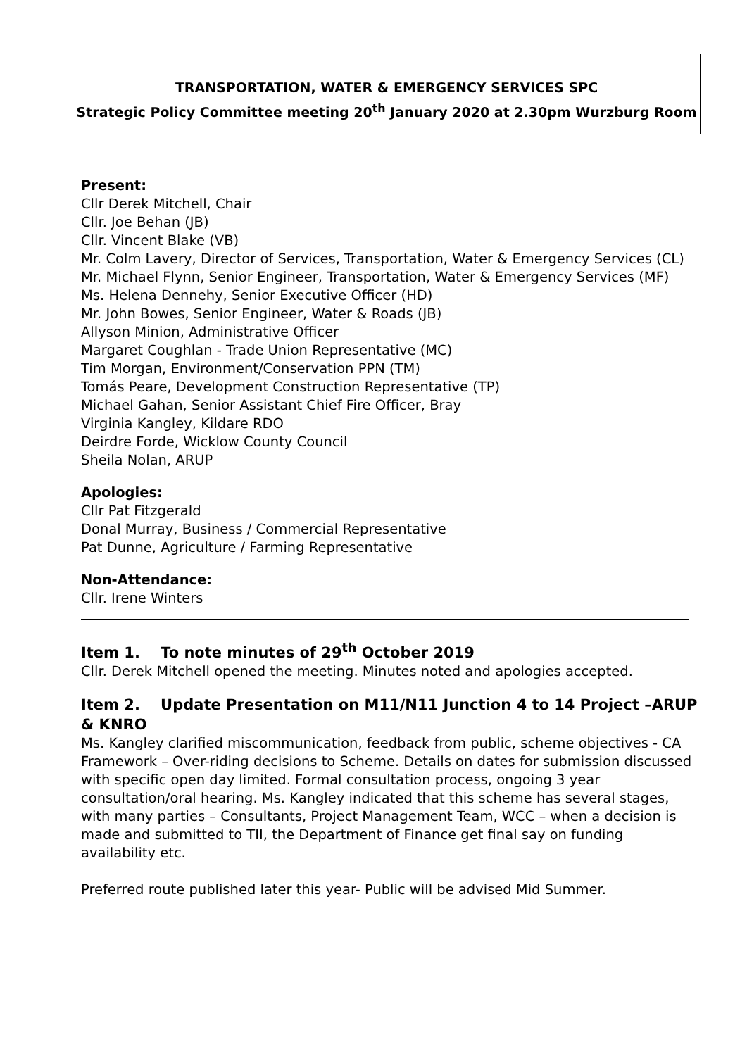TRANSPORTATION, WATER & EMERGENCY SERVICES SPC
Strategic Policy Committee meeting 20<sup>th</sup> January 2020 at 2.30pm Wurzburg Room
Present:
Cllr Derek Mitchell, Chair
Cllr. Joe Behan (JB)
Cllr. Vincent Blake (VB)
Mr. Colm Lavery, Director of Services, Transportation, Water & Emergency Services (CL)
Mr. Michael Flynn, Senior Engineer, Transportation, Water & Emergency Services (MF)
Ms. Helena Dennehy, Senior Executive Officer (HD)
Mr. John Bowes, Senior Engineer, Water & Roads (JB)
Allyson Minion, Administrative Officer
Margaret Coughlan - Trade Union Representative (MC)
Tim Morgan, Environment/Conservation PPN (TM)
Tomás Peare, Development Construction Representative (TP)
Michael Gahan, Senior Assistant Chief Fire Officer, Bray
Virginia Kangley, Kildare RDO
Deirdre Forde, Wicklow County Council
Sheila Nolan, ARUP
Apologies:
Cllr Pat Fitzgerald
Donal Murray, Business / Commercial Representative
Pat Dunne, Agriculture / Farming Representative
Non-Attendance:
Cllr. Irene Winters
Item 1. To note minutes of 29<sup>th</sup> October 2019
Cllr. Derek Mitchell opened the meeting. Minutes noted and apologies accepted.
Item 2. Update Presentation on M11/N11 Junction 4 to 14 Project –ARUP & KNRO
Ms. Kangley clarified miscommunication, feedback from public, scheme objectives - CA Framework – Over-riding decisions to Scheme. Details on dates for submission discussed with specific open day limited. Formal consultation process, ongoing 3 year consultation/oral hearing. Ms. Kangley indicated that this scheme has several stages, with many parties – Consultants, Project Management Team, WCC – when a decision is made and submitted to TII, the Department of Finance get final say on funding availability etc.
Preferred route published later this year- Public will be advised Mid Summer.